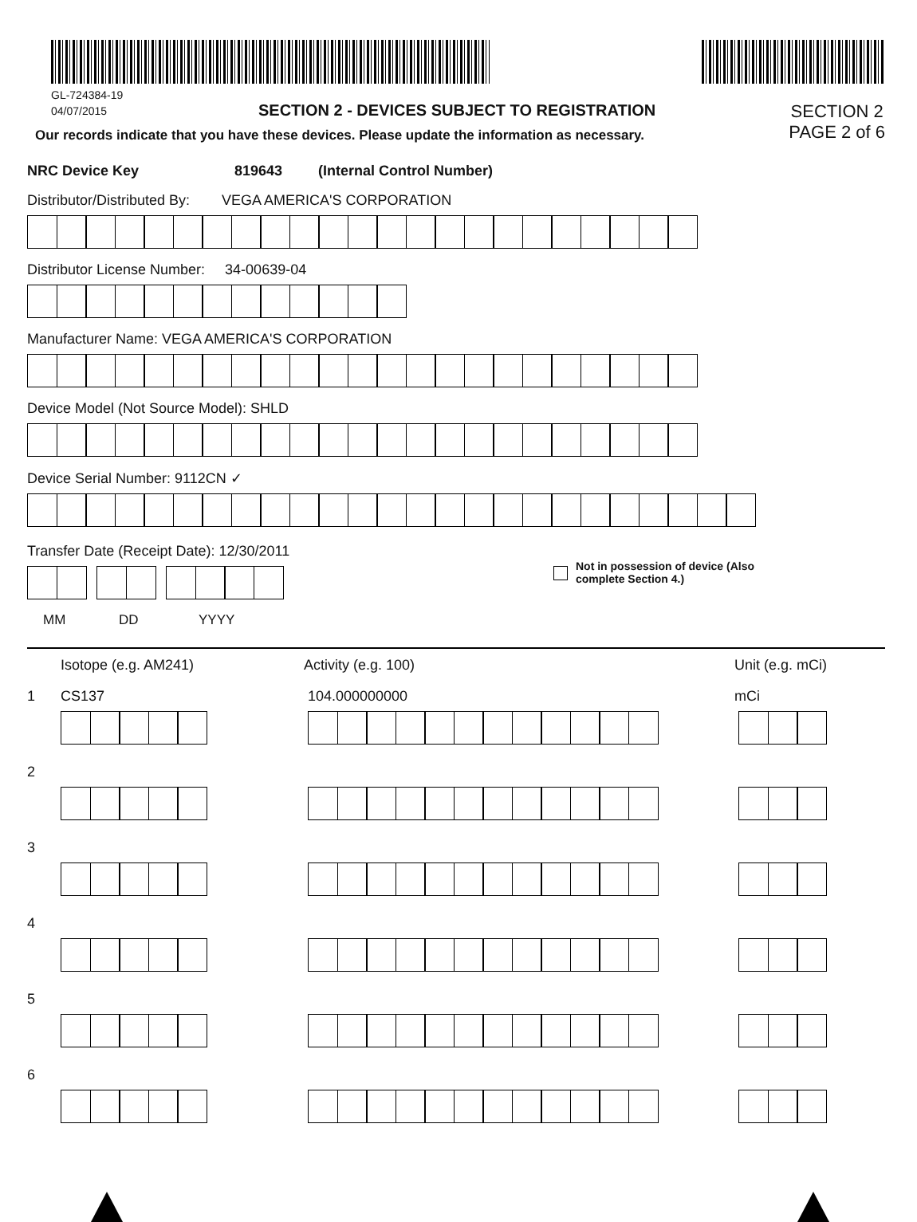GL-724384-19
04/07/2015 SECTION 2 - DEVICES SUBJECT TO REGISTRATION
Our records indicate that you have these devices. Please update the information as necessary.
SECTION 2
PAGE 2 of 6
NRC Device Key 819643 (Internal Control Number)
Distributor/Distributed By: VEGA AMERICA'S CORPORATION
Distributor License Number: 34-00639-04
Manufacturer Name: VEGA AMERICA'S CORPORATION
Device Model (Not Source Model): SHLD
Device Serial Number: 9112CN ✓
Transfer Date (Receipt Date): 12/30/2011
Not in possession of device (Also
complete Section 4.)
MM DD YYYY
Isotope (e.g. AM241) Activity (e.g. 100) Unit (e.g. mCi)
1 CS137 104.000000000 mCi
2
3
4
5
6